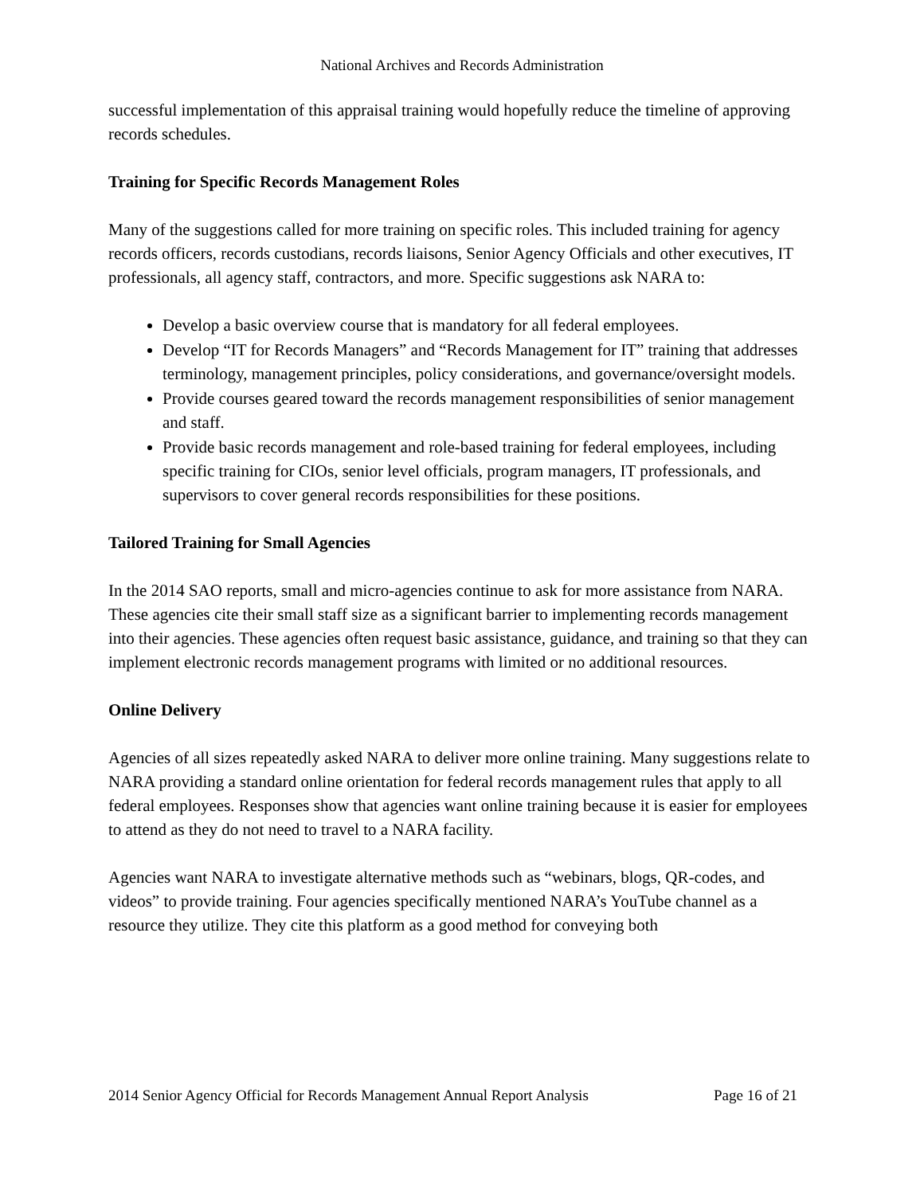National Archives and Records Administration
successful implementation of this appraisal training would hopefully reduce the timeline of approving records schedules.
Training for Specific Records Management Roles
Many of the suggestions called for more training on specific roles. This included training for agency records officers, records custodians, records liaisons, Senior Agency Officials and other executives, IT professionals, all agency staff, contractors, and more. Specific suggestions ask NARA to:
Develop a basic overview course that is mandatory for all federal employees.
Develop “IT for Records Managers” and “Records Management for IT” training that addresses terminology, management principles, policy considerations, and governance/oversight models.
Provide courses geared toward the records management responsibilities of senior management and staff.
Provide basic records management and role-based training for federal employees, including specific training for CIOs, senior level officials, program managers, IT professionals, and supervisors to cover general records responsibilities for these positions.
Tailored Training for Small Agencies
In the 2014 SAO reports, small and micro-agencies continue to ask for more assistance from NARA. These agencies cite their small staff size as a significant barrier to implementing records management into their agencies. These agencies often request basic assistance, guidance, and training so that they can implement electronic records management programs with limited or no additional resources.
Online Delivery
Agencies of all sizes repeatedly asked NARA to deliver more online training. Many suggestions relate to NARA providing a standard online orientation for federal records management rules that apply to all federal employees. Responses show that agencies want online training because it is easier for employees to attend as they do not need to travel to a NARA facility.
Agencies want NARA to investigate alternative methods such as “webinars, blogs, QR-codes, and videos” to provide training. Four agencies specifically mentioned NARA’s YouTube channel as a resource they utilize. They cite this platform as a good method for conveying both
2014 Senior Agency Official for Records Management Annual Report Analysis Page 16 of 21